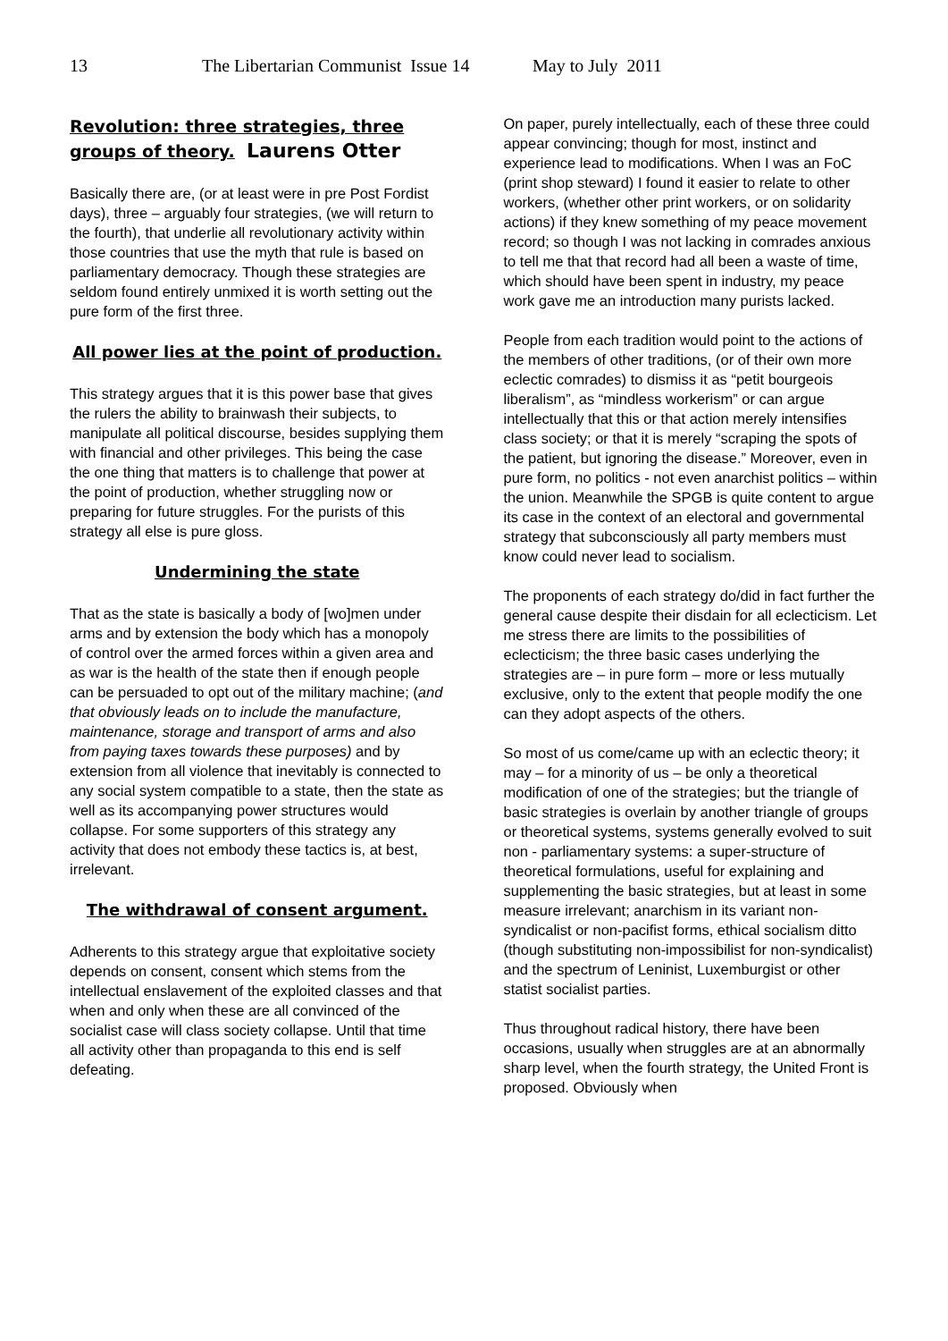13 The Libertarian Communist Issue 14 May to July 2011
Revolution: three strategies, three groups of theory. Laurens Otter
Basically there are, (or at least were in pre Post Fordist days), three – arguably four strategies, (we will return to the fourth), that underlie all revolutionary activity within those countries that use the myth that rule is based on parliamentary democracy. Though these strategies are seldom found entirely unmixed it is worth setting out the pure form of the first three.
All power lies at the point of production.
This strategy argues that it is this power base that gives the rulers the ability to brainwash their subjects, to manipulate all political discourse, besides supplying them with financial and other privileges. This being the case the one thing that matters is to challenge that power at the point of production, whether struggling now or preparing for future struggles. For the purists of this strategy all else is pure gloss.
Undermining the state
That as the state is basically a body of [wo]men under arms and by extension the body which has a monopoly of control over the armed forces within a given area and as war is the health of the state then if enough people can be persuaded to opt out of the military machine; (and that obviously leads on to include the manufacture, maintenance, storage and transport of arms and also from paying taxes towards these purposes) and by extension from all violence that inevitably is connected to any social system compatible to a state, then the state as well as its accompanying power structures would collapse. For some supporters of this strategy any activity that does not embody these tactics is, at best, irrelevant.
The withdrawal of consent argument.
Adherents to this strategy argue that exploitative society depends on consent, consent which stems from the intellectual enslavement of the exploited classes and that when and only when these are all convinced of the socialist case will class society collapse. Until that time all activity other than propaganda to this end is self defeating.
On paper, purely intellectually, each of these three could appear convincing; though for most, instinct and experience lead to modifications. When I was an FoC (print shop steward) I found it easier to relate to other workers, (whether other print workers, or on solidarity actions) if they knew something of my peace movement record; so though I was not lacking in comrades anxious to tell me that that record had all been a waste of time, which should have been spent in industry, my peace work gave me an introduction many purists lacked.
People from each tradition would point to the actions of the members of other traditions, (or of their own more eclectic comrades) to dismiss it as “petit bourgeois liberalism”, as “mindless workerism” or can argue intellectually that this or that action merely intensifies class society; or that it is merely “scraping the spots of the patient, but ignoring the disease.” Moreover, even in pure form, no politics - not even anarchist politics – within the union. Meanwhile the SPGB is quite content to argue its case in the context of an electoral and governmental strategy that subconsciously all party members must know could never lead to socialism.
The proponents of each strategy do/did in fact further the general cause despite their disdain for all eclecticism. Let me stress there are limits to the possibilities of eclecticism; the three basic cases underlying the strategies are – in pure form – more or less mutually exclusive, only to the extent that people modify the one can they adopt aspects of the others.
So most of us come/came up with an eclectic theory; it may – for a minority of us – be only a theoretical modification of one of the strategies; but the triangle of basic strategies is overlain by another triangle of groups or theoretical systems, systems generally evolved to suit non - parliamentary systems: a super-structure of theoretical formulations, useful for explaining and supplementing the basic strategies, but at least in some measure irrelevant; anarchism in its variant non-syndicalist or non-pacifist forms, ethical socialism ditto (though substituting non-impossibilist for non-syndicalist) and the spectrum of Leninist, Luxemburgist or other statist socialist parties.
Thus throughout radical history, there have been occasions, usually when struggles are at an abnormally sharp level, when the fourth strategy, the United Front is proposed. Obviously when